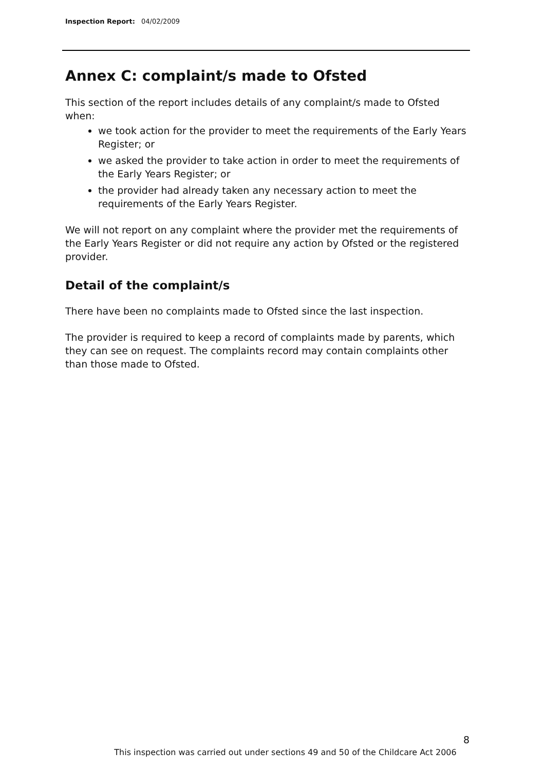Inspection Report: 04/02/2009
Annex C: complaint/s made to Ofsted
This section of the report includes details of any complaint/s made to Ofsted when:
we took action for the provider to meet the requirements of the Early Years Register; or
we asked the provider to take action in order to meet the requirements of the Early Years Register; or
the provider had already taken any necessary action to meet the requirements of the Early Years Register.
We will not report on any complaint where the provider met the requirements of the Early Years Register or did not require any action by Ofsted or the registered provider.
Detail of the complaint/s
There have been no complaints made to Ofsted since the last inspection.
The provider is required to keep a record of complaints made by parents, which they can see on request. The complaints record may contain complaints other than those made to Ofsted.
8
This inspection was carried out under sections 49 and 50 of the Childcare Act 2006